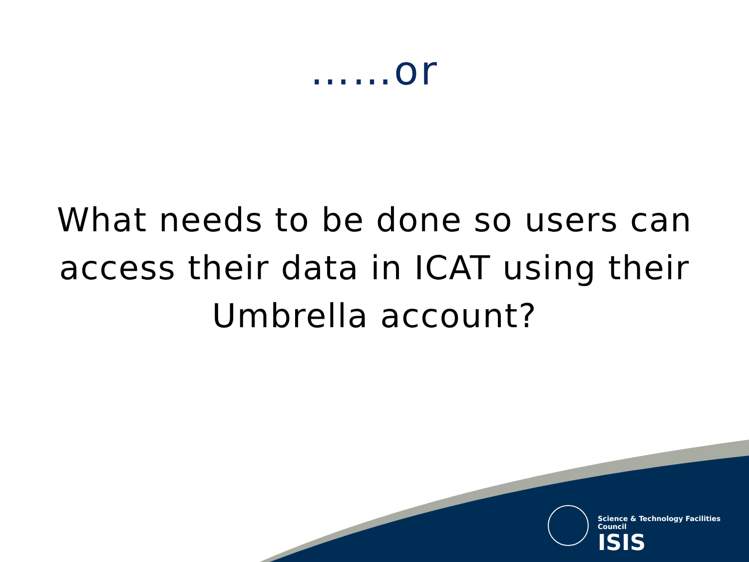……or
What needs to be done so users can access their data in ICAT using their Umbrella account?
Science & Technology Facilities Council
ISIS